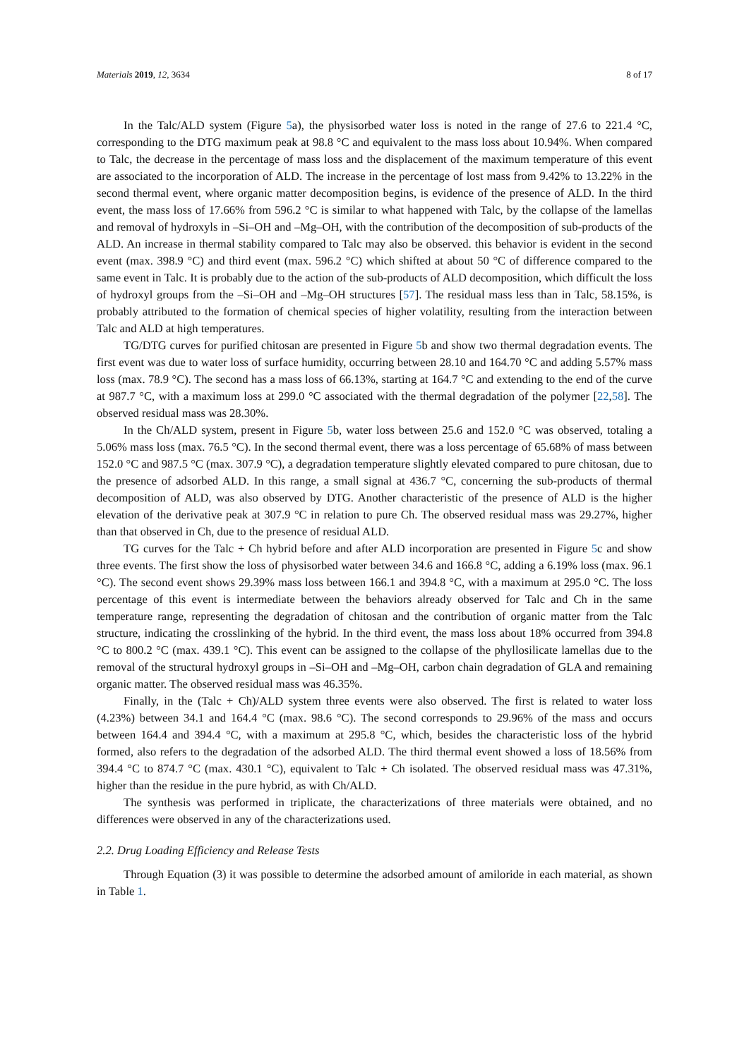Materials 2019, 12, 3634 8 of 17
In the Talc/ALD system (Figure 5a), the physisorbed water loss is noted in the range of 27.6 to 221.4 °C, corresponding to the DTG maximum peak at 98.8 °C and equivalent to the mass loss about 10.94%. When compared to Talc, the decrease in the percentage of mass loss and the displacement of the maximum temperature of this event are associated to the incorporation of ALD. The increase in the percentage of lost mass from 9.42% to 13.22% in the second thermal event, where organic matter decomposition begins, is evidence of the presence of ALD. In the third event, the mass loss of 17.66% from 596.2 °C is similar to what happened with Talc, by the collapse of the lamellas and removal of hydroxyls in –Si–OH and –Mg–OH, with the contribution of the decomposition of sub-products of the ALD. An increase in thermal stability compared to Talc may also be observed. this behavior is evident in the second event (max. 398.9 °C) and third event (max. 596.2 °C) which shifted at about 50 °C of difference compared to the same event in Talc. It is probably due to the action of the sub-products of ALD decomposition, which difficult the loss of hydroxyl groups from the –Si–OH and –Mg–OH structures [57]. The residual mass less than in Talc, 58.15%, is probably attributed to the formation of chemical species of higher volatility, resulting from the interaction between Talc and ALD at high temperatures.
TG/DTG curves for purified chitosan are presented in Figure 5b and show two thermal degradation events. The first event was due to water loss of surface humidity, occurring between 28.10 and 164.70 °C and adding 5.57% mass loss (max. 78.9 °C). The second has a mass loss of 66.13%, starting at 164.7 °C and extending to the end of the curve at 987.7 °C, with a maximum loss at 299.0 °C associated with the thermal degradation of the polymer [22,58]. The observed residual mass was 28.30%.
In the Ch/ALD system, present in Figure 5b, water loss between 25.6 and 152.0 °C was observed, totaling a 5.06% mass loss (max. 76.5 °C). In the second thermal event, there was a loss percentage of 65.68% of mass between 152.0 °C and 987.5 °C (max. 307.9 °C), a degradation temperature slightly elevated compared to pure chitosan, due to the presence of adsorbed ALD. In this range, a small signal at 436.7 °C, concerning the sub-products of thermal decomposition of ALD, was also observed by DTG. Another characteristic of the presence of ALD is the higher elevation of the derivative peak at 307.9 °C in relation to pure Ch. The observed residual mass was 29.27%, higher than that observed in Ch, due to the presence of residual ALD.
TG curves for the Talc + Ch hybrid before and after ALD incorporation are presented in Figure 5c and show three events. The first show the loss of physisorbed water between 34.6 and 166.8 °C, adding a 6.19% loss (max. 96.1 °C). The second event shows 29.39% mass loss between 166.1 and 394.8 °C, with a maximum at 295.0 °C. The loss percentage of this event is intermediate between the behaviors already observed for Talc and Ch in the same temperature range, representing the degradation of chitosan and the contribution of organic matter from the Talc structure, indicating the crosslinking of the hybrid. In the third event, the mass loss about 18% occurred from 394.8 °C to 800.2 °C (max. 439.1 °C). This event can be assigned to the collapse of the phyllosilicate lamellas due to the removal of the structural hydroxyl groups in –Si–OH and –Mg–OH, carbon chain degradation of GLA and remaining organic matter. The observed residual mass was 46.35%.
Finally, in the (Talc + Ch)/ALD system three events were also observed. The first is related to water loss (4.23%) between 34.1 and 164.4 °C (max. 98.6 °C). The second corresponds to 29.96% of the mass and occurs between 164.4 and 394.4 °C, with a maximum at 295.8 °C, which, besides the characteristic loss of the hybrid formed, also refers to the degradation of the adsorbed ALD. The third thermal event showed a loss of 18.56% from 394.4 °C to 874.7 °C (max. 430.1 °C), equivalent to Talc + Ch isolated. The observed residual mass was 47.31%, higher than the residue in the pure hybrid, as with Ch/ALD.
The synthesis was performed in triplicate, the characterizations of three materials were obtained, and no differences were observed in any of the characterizations used.
2.2. Drug Loading Efficiency and Release Tests
Through Equation (3) it was possible to determine the adsorbed amount of amiloride in each material, as shown in Table 1.